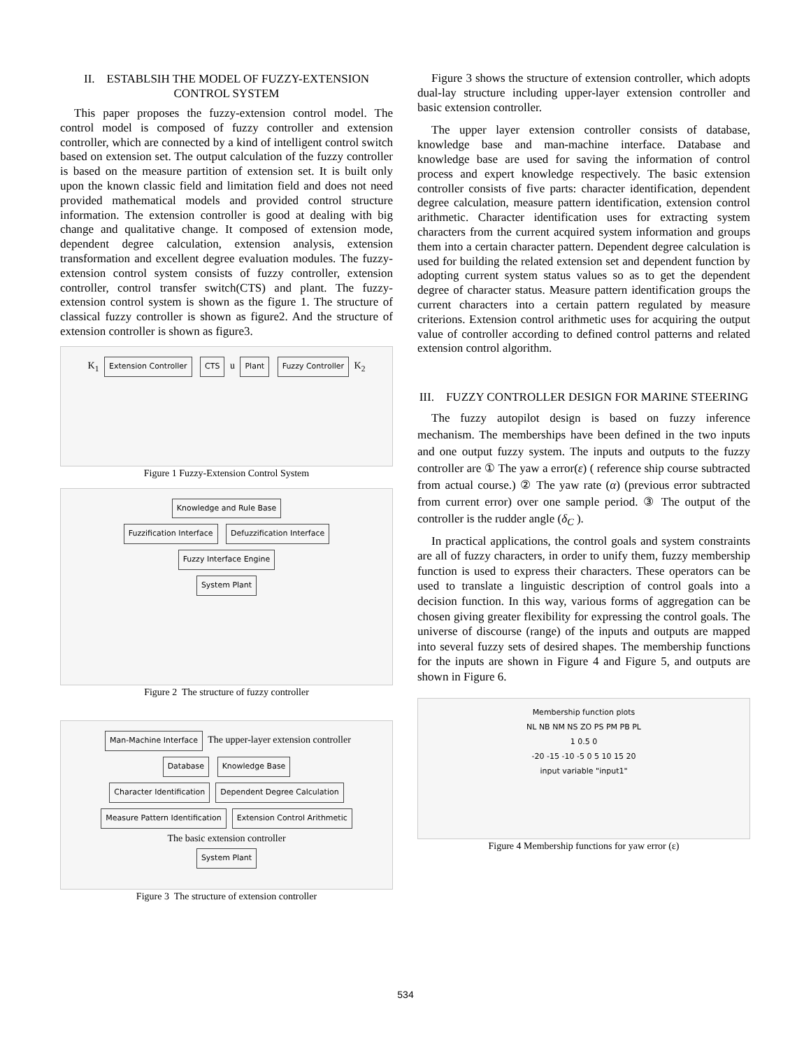II. ESTABLSIH THE MODEL OF FUZZY-EXTENSION CONTROL SYSTEM
This paper proposes the fuzzy-extension control model. The control model is composed of fuzzy controller and extension controller, which are connected by a kind of intelligent control switch based on extension set. The output calculation of the fuzzy controller is based on the measure partition of extension set. It is built only upon the known classic field and limitation field and does not need provided mathematical models and provided control structure information. The extension controller is good at dealing with big change and qualitative change. It composed of extension mode, dependent degree calculation, extension analysis, extension transformation and excellent degree evaluation modules. The fuzzy-extension control system consists of fuzzy controller, extension controller, control transfer switch(CTS) and plant. The fuzzy-extension control system is shown as the figure 1. The structure of classical fuzzy controller is shown as figure2. And the structure of extension controller is shown as figure3.
K<sub>1</sub> Extension Controller CTS u Plant Fuzzy Controller K<sub>2</sub>
Figure 1 Fuzzy-Extension Control System
Knowledge and Rule Base
Fuzzification Interface Defuzzification Interface
Fuzzy Interface Engine
System Plant
Figure 2 The structure of fuzzy controller
Man-Machine Interface The upper-layer extension controller
Database Knowledge Base
Character Identification Dependent Degree Calculation Measure Pattern Identification Extension Control Arithmetic
The basic extension controller
System Plant
Figure 3 The structure of extension controller
Figure 3 shows the structure of extension controller, which adopts dual-lay structure including upper-layer extension controller and basic extension controller.
The upper layer extension controller consists of database, knowledge base and man-machine interface. Database and knowledge base are used for saving the information of control process and expert knowledge respectively. The basic extension controller consists of five parts: character identification, dependent degree calculation, measure pattern identification, extension control arithmetic. Character identification uses for extracting system characters from the current acquired system information and groups them into a certain character pattern. Dependent degree calculation is used for building the related extension set and dependent function by adopting current system status values so as to get the dependent degree of character status. Measure pattern identification groups the current characters into a certain pattern regulated by measure criterions. Extension control arithmetic uses for acquiring the output value of controller according to defined control patterns and related extension control algorithm.
III. FUZZY CONTROLLER DESIGN FOR MARINE STEERING
The fuzzy autopilot design is based on fuzzy inference mechanism. The memberships have been defined in the two inputs and one output fuzzy system. The inputs and outputs to the fuzzy controller are ① The yaw a error(ε) ( reference ship course subtracted from actual course.) ② The yaw rate (α) (previous error subtracted from current error) over one sample period. ③ The output of the controller is the rudder angle (δ<sub>C</sub> ).
In practical applications, the control goals and system constraints are all of fuzzy characters, in order to unify them, fuzzy membership function is used to express their characters. These operators can be used to translate a linguistic description of control goals into a decision function. In this way, various forms of aggregation can be chosen giving greater flexibility for expressing the control goals. The universe of discourse (range) of the inputs and outputs are mapped into several fuzzy sets of desired shapes. The membership functions for the inputs are shown in Figure 4 and Figure 5, and outputs are shown in Figure 6.
Membership function plots
NL NB NM NS ZO PS PM PB PL
1 0.5 0
-20 -15 -10 -5 0 5 10 15 20
input variable "input1"
Figure 4 Membership functions for yaw error (ε)
534